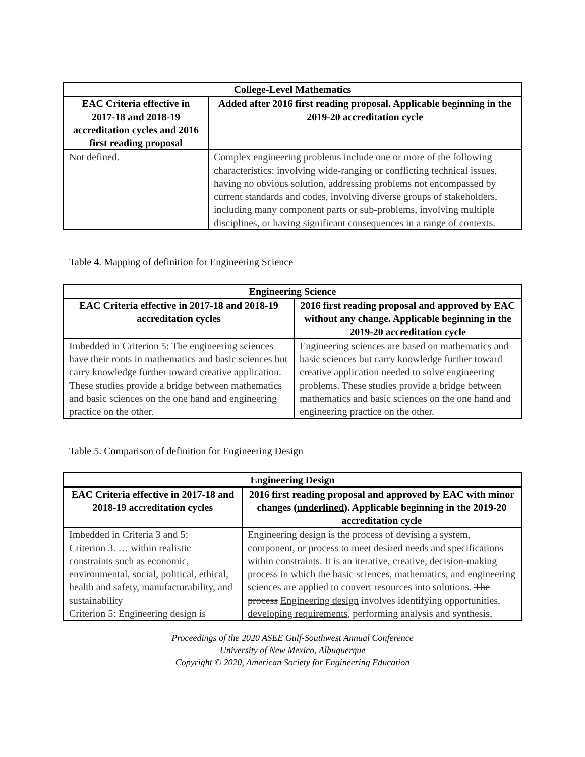| College-Level Mathematics | |
| --- | --- |
| EAC Criteria effective in 2017-18 and 2018-19 accreditation cycles and 2016 first reading proposal | Added after 2016 first reading proposal. Applicable beginning in the 2019-20 accreditation cycle |
| Not defined. | Complex engineering problems include one or more of the following characteristics: involving wide-ranging or conflicting technical issues, having no obvious solution, addressing problems not encompassed by current standards and codes, involving diverse groups of stakeholders, including many component parts or sub-problems, involving multiple disciplines, or having significant consequences in a range of contexts. |
Table 4. Mapping of definition for Engineering Science
| Engineering Science | |
| --- | --- |
| EAC Criteria effective in 2017-18 and 2018-19 accreditation cycles | 2016 first reading proposal and approved by EAC without any change. Applicable beginning in the 2019-20 accreditation cycle |
| Imbedded in Criterion 5: The engineering sciences have their roots in mathematics and basic sciences but carry knowledge further toward creative application. These studies provide a bridge between mathematics and basic sciences on the one hand and engineering practice on the other. | Engineering sciences are based on mathematics and basic sciences but carry knowledge further toward creative application needed to solve engineering problems. These studies provide a bridge between mathematics and basic sciences on the one hand and engineering practice on the other. |
Table 5. Comparison of definition for Engineering Design
| Engineering Design | |
| --- | --- |
| EAC Criteria effective in 2017-18 and 2018-19 accreditation cycles | 2016 first reading proposal and approved by EAC with minor changes ( underlined ). Applicable beginning in the 2019-20 accreditation cycle |
| Imbedded in Criteria 3 and 5: Criterion 3. … within realistic constraints such as economic, environmental, social, political, ethical, health and safety, manufacturability, and sustainability Criterion 5: Engineering design is | Engineering design is the process of devising a system, component, or process to meet desired needs and specifications within constraints. It is an iterative, creative, decision-making process in which the basic sciences, mathematics, and engineering sciences are applied to convert resources into solutions. The process Engineering design involves identifying opportunities, developing requirements , performing analysis and synthesis, |
Proceedings of the 2020 ASEE Gulf-Southwest Annual Conference
University of New Mexico, Albuquerque
Copyright © 2020, American Society for Engineering Education